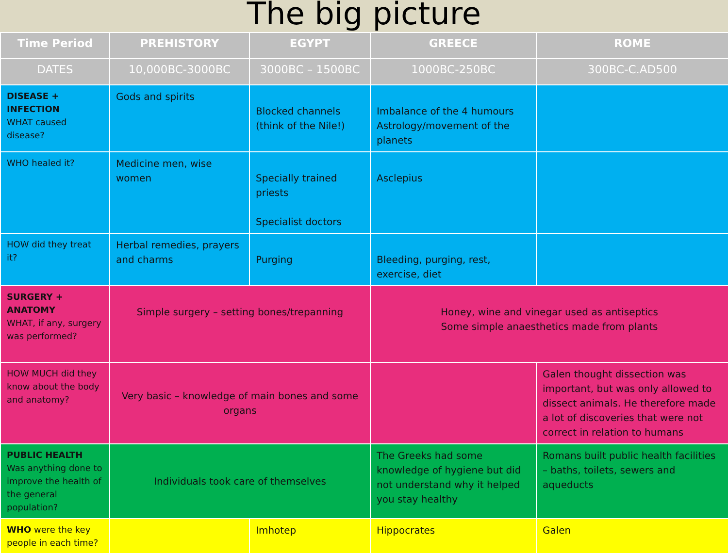The big picture
| Time Period | PREHISTORY | EGYPT | GREECE | ROME |
| --- | --- | --- | --- | --- |
| DATES | 10,000BC-3000BC | 3000BC – 1500BC | 1000BC-250BC | 300BC-C.AD500 |
| DISEASE + INFECTION WHAT caused disease? | Gods and spirits | Blocked channels (think of the Nile!) | Imbalance of the 4 humours Astrology/movement of the planets | |
| WHO healed it? | Medicine men, wise women | Specially trained priests Specialist doctors | Asclepius | |
| HOW did they treat it? | Herbal remedies, prayers and charms | Purging | Bleeding, purging, rest, exercise, diet | |
| SURGERY + ANATOMY WHAT, if any, surgery was performed? | Simple surgery – setting bones/trepanning | | Honey, wine and vinegar used as antiseptics Some simple anaesthetics made from plants | |
| HOW MUCH did they know about the body and anatomy? | Very basic – knowledge of main bones and some organs | | | Galen thought dissection was important, but was only allowed to dissect animals. He therefore made a lot of discoveries that were not correct in relation to humans |
| PUBLIC HEALTH Was anything done to improve the health of the general population? | Individuals took care of themselves | | The Greeks had some knowledge of hygiene but did not understand why it helped you stay healthy | Romans built public health facilities – baths, toilets, sewers and aqueducts |
| WHO were the key people in each time? | | Imhotep | Hippocrates | Galen |